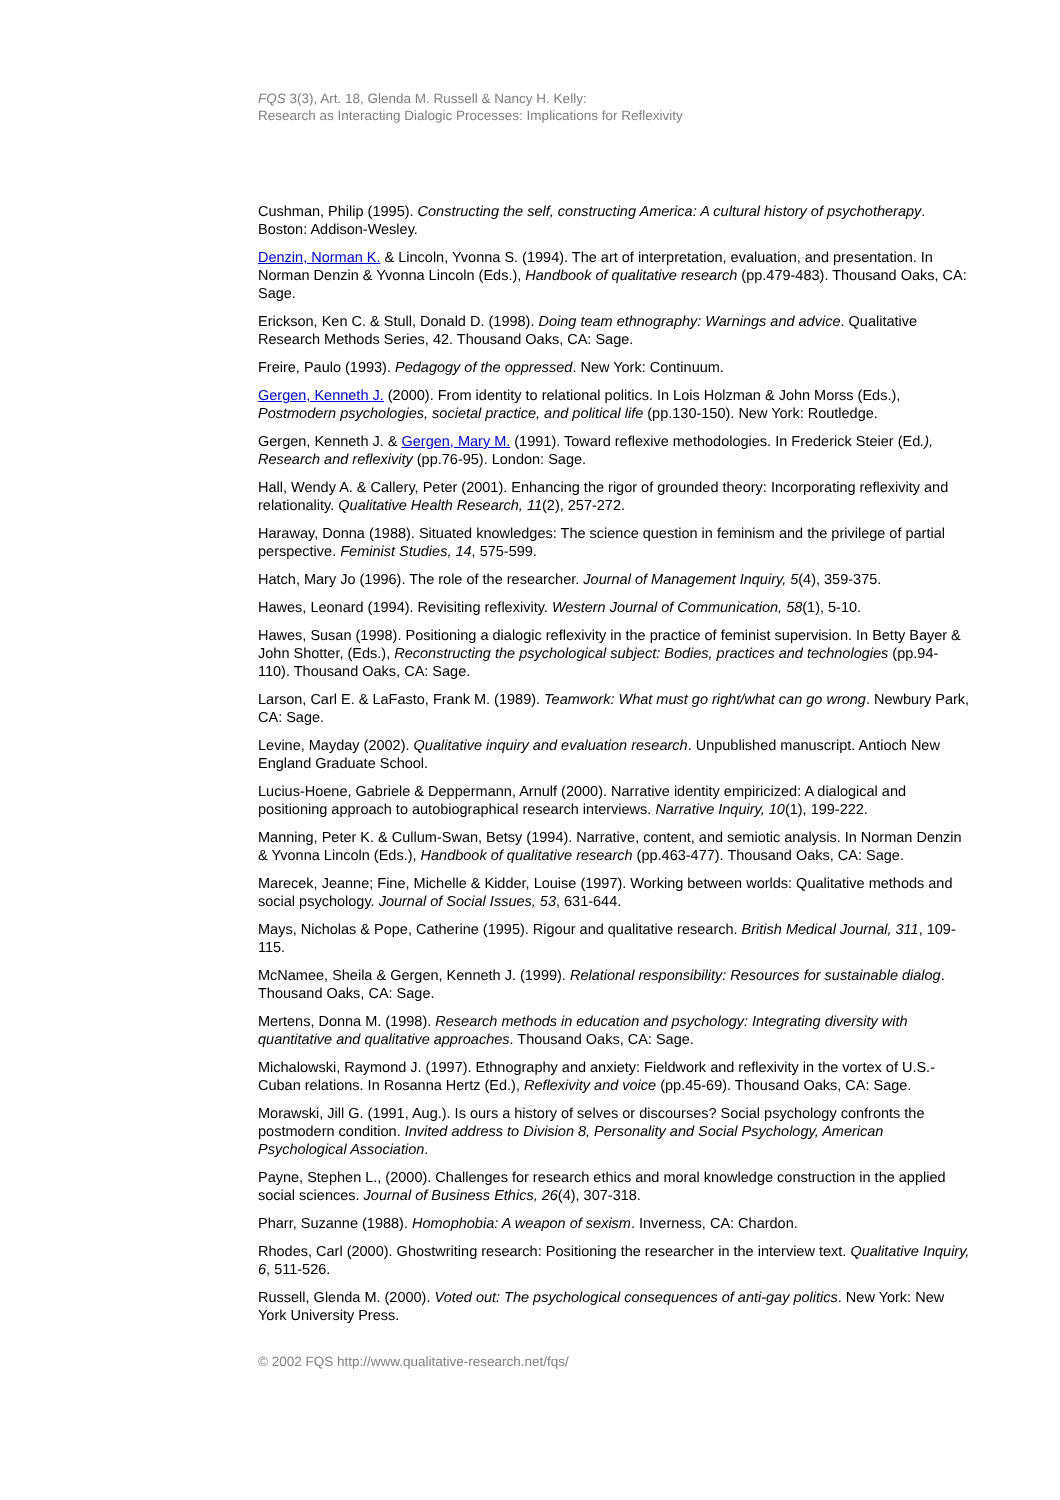FQS 3(3), Art. 18, Glenda M. Russell & Nancy H. Kelly:
Research as Interacting Dialogic Processes: Implications for Reflexivity
Cushman, Philip (1995). Constructing the self, constructing America: A cultural history of psychotherapy. Boston: Addison-Wesley.
Denzin, Norman K. & Lincoln, Yvonna S. (1994). The art of interpretation, evaluation, and presentation. In Norman Denzin & Yvonna Lincoln (Eds.), Handbook of qualitative research (pp.479-483). Thousand Oaks, CA: Sage.
Erickson, Ken C. & Stull, Donald D. (1998). Doing team ethnography: Warnings and advice. Qualitative Research Methods Series, 42. Thousand Oaks, CA: Sage.
Freire, Paulo (1993). Pedagogy of the oppressed. New York: Continuum.
Gergen, Kenneth J. (2000). From identity to relational politics. In Lois Holzman & John Morss (Eds.), Postmodern psychologies, societal practice, and political life (pp.130-150). New York: Routledge.
Gergen, Kenneth J. & Gergen, Mary M. (1991). Toward reflexive methodologies. In Frederick Steier (Ed.), Research and reflexivity (pp.76-95). London: Sage.
Hall, Wendy A. & Callery, Peter (2001). Enhancing the rigor of grounded theory: Incorporating reflexivity and relationality. Qualitative Health Research, 11(2), 257-272.
Haraway, Donna (1988). Situated knowledges: The science question in feminism and the privilege of partial perspective. Feminist Studies, 14, 575-599.
Hatch, Mary Jo (1996). The role of the researcher. Journal of Management Inquiry, 5(4), 359-375.
Hawes, Leonard (1994). Revisiting reflexivity. Western Journal of Communication, 58(1), 5-10.
Hawes, Susan (1998). Positioning a dialogic reflexivity in the practice of feminist supervision. In Betty Bayer & John Shotter, (Eds.), Reconstructing the psychological subject: Bodies, practices and technologies (pp.94-110). Thousand Oaks, CA: Sage.
Larson, Carl E. & LaFasto, Frank M. (1989). Teamwork: What must go right/what can go wrong. Newbury Park, CA: Sage.
Levine, Mayday (2002). Qualitative inquiry and evaluation research. Unpublished manuscript. Antioch New England Graduate School.
Lucius-Hoene, Gabriele & Deppermann, Arnulf (2000). Narrative identity empiricized: A dialogical and positioning approach to autobiographical research interviews. Narrative Inquiry, 10(1), 199-222.
Manning, Peter K. & Cullum-Swan, Betsy (1994). Narrative, content, and semiotic analysis. In Norman Denzin & Yvonna Lincoln (Eds.), Handbook of qualitative research (pp.463-477). Thousand Oaks, CA: Sage.
Marecek, Jeanne; Fine, Michelle & Kidder, Louise (1997). Working between worlds: Qualitative methods and social psychology. Journal of Social Issues, 53, 631-644.
Mays, Nicholas & Pope, Catherine (1995). Rigour and qualitative research. British Medical Journal, 311, 109-115.
McNamee, Sheila & Gergen, Kenneth J. (1999). Relational responsibility: Resources for sustainable dialog. Thousand Oaks, CA: Sage.
Mertens, Donna M. (1998). Research methods in education and psychology: Integrating diversity with quantitative and qualitative approaches. Thousand Oaks, CA: Sage.
Michalowski, Raymond J. (1997). Ethnography and anxiety: Fieldwork and reflexivity in the vortex of U.S.-Cuban relations. In Rosanna Hertz (Ed.), Reflexivity and voice (pp.45-69). Thousand Oaks, CA: Sage.
Morawski, Jill G. (1991, Aug.). Is ours a history of selves or discourses? Social psychology confronts the postmodern condition. Invited address to Division 8, Personality and Social Psychology, American Psychological Association.
Payne, Stephen L., (2000). Challenges for research ethics and moral knowledge construction in the applied social sciences. Journal of Business Ethics, 26(4), 307-318.
Pharr, Suzanne (1988). Homophobia: A weapon of sexism. Inverness, CA: Chardon.
Rhodes, Carl (2000). Ghostwriting research: Positioning the researcher in the interview text. Qualitative Inquiry, 6, 511-526.
Russell, Glenda M. (2000). Voted out: The psychological consequences of anti-gay politics. New York: New York University Press.
© 2002 FQS http://www.qualitative-research.net/fqs/